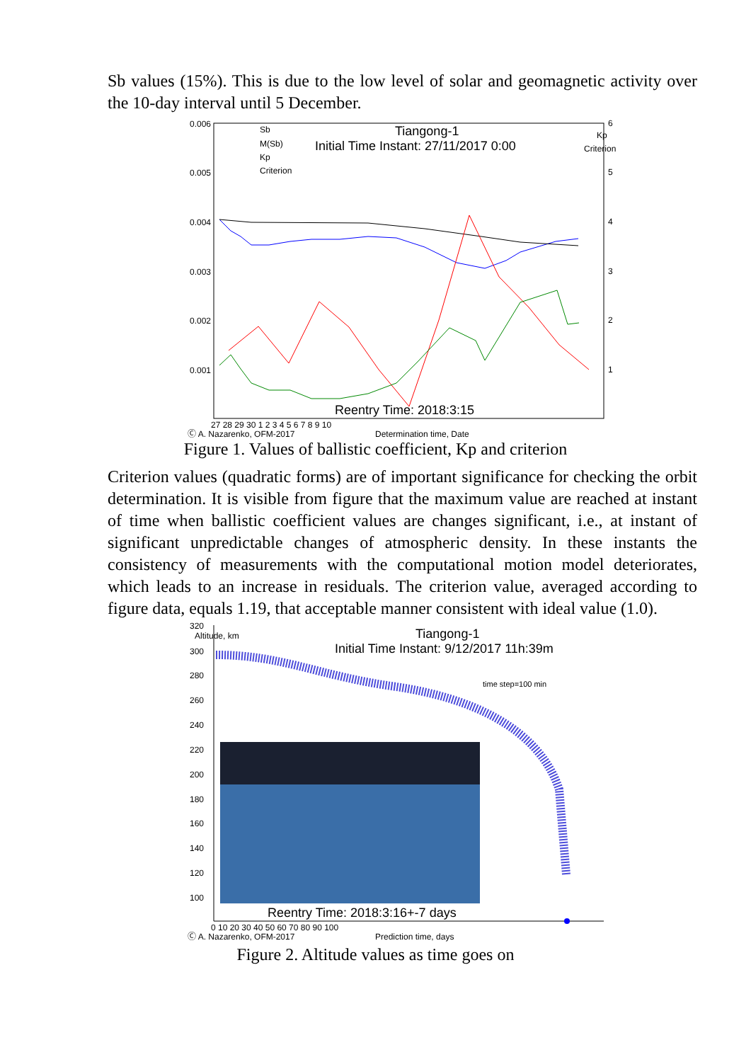Sb values (15%). This is due to the low level of solar and geomagnetic activity over the 10-day interval until 5 December.
0.006
0.005
0.004
0.003
0.002
0.001
6
Kp
Criterion
5
4
3
2
1
Tiangong-1
Initial Time Instant: 27/11/2017 0:00
Sb
M(Sb)
Kp
Criterion
Reentry Time: 2018:3:15
27 28 29 30 1 2 3 4 5 6 7 8 9 10
Ⓒ A. Nazarenko, OFM-2017
Determination time, Date
Figure 1. Values of ballistic coefficient, Kp and criterion
Criterion values (quadratic forms) are of important significance for checking the orbit determination. It is visible from figure that the maximum value are reached at instant of time when ballistic coefficient values are changes significant, i.e., at instant of significant unpredictable changes of atmospheric density. In these instants the consistency of measurements with the computational motion model deteriorates, which leads to an increase in residuals. The criterion value, averaged according to figure data, equals 1.19, that acceptable manner consistent with ideal value (1.0).
320
Altitude, km
300
280
260
240
220
200
180
160
140
120
100
Tiangong-1
Initial Time Instant: 9/12/2017 11h:39m
time step=100 min
Reentry Time: 2018:3:16+-7 days
0 10 20 30 40 50 60 70 80 90 100
Ⓒ A. Nazarenko, OFM-2017
Prediction time, days
Figure 2. Altitude values as time goes on